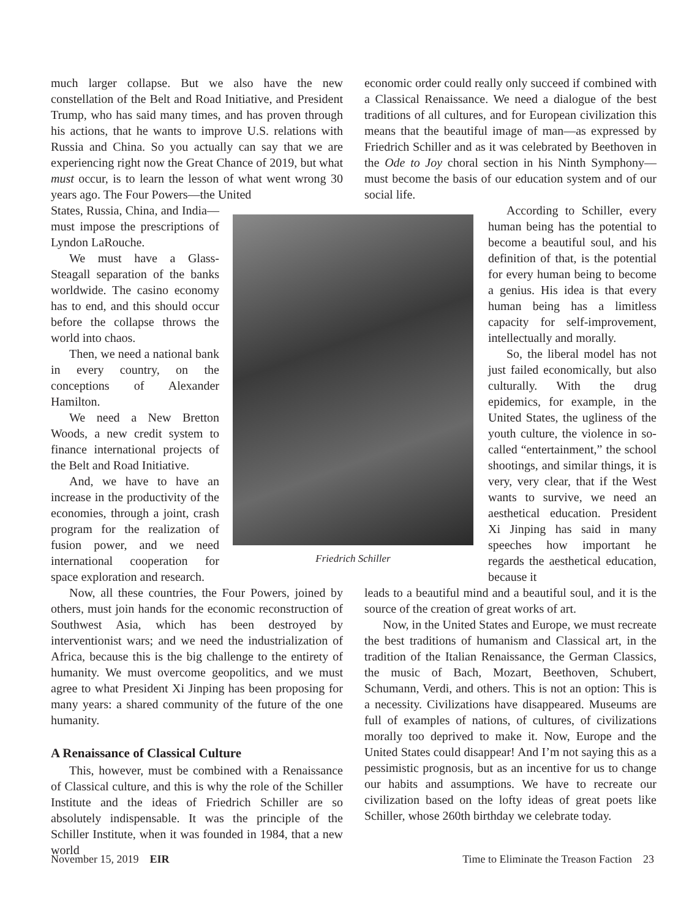much larger collapse. But we also have the new constellation of the Belt and Road Initiative, and President Trump, who has said many times, and has proven through his actions, that he wants to improve U.S. relations with Russia and China. So you actually can say that we are experiencing right now the Great Chance of 2019, but what must occur, is to learn the lesson of what went wrong 30 years ago. The Four Powers—the United
States, Russia, China, and India—must impose the prescriptions of Lyndon LaRouche.
We must have a Glass-Steagall separation of the banks worldwide. The casino economy has to end, and this should occur before the collapse throws the world into chaos.
Then, we need a national bank in every country, on the conceptions of Alexander Hamilton.
We need a New Bretton Woods, a new credit system to finance international projects of the Belt and Road Initiative.
And, we have to have an increase in the productivity of the economies, through a joint, crash program for the realization of fusion power, and we need international cooperation for space exploration and research.
Now, all these countries, the Four Powers, joined by others, must join hands for the economic reconstruction of Southwest Asia, which has been destroyed by interventionist wars; and we need the industrialization of Africa, because this is the big challenge to the entirety of humanity. We must overcome geopolitics, and we must agree to what President Xi Jinping has been proposing for many years: a shared community of the future of the one humanity.
A Renaissance of Classical Culture
This, however, must be combined with a Renaissance of Classical culture, and this is why the role of the Schiller Institute and the ideas of Friedrich Schiller are so absolutely indispensable. It was the principle of the Schiller Institute, when it was founded in 1984, that a new world
economic order could really only succeed if combined with a Classical Renaissance. We need a dialogue of the best traditions of all cultures, and for European civilization this means that the beautiful image of man—as expressed by Friedrich Schiller and as it was celebrated by Beethoven in the Ode to Joy choral section in his Ninth Symphony—must become the basis of our education system and of our social life.
According to Schiller, every human being has the potential to become a beautiful soul, and his definition of that, is the potential for every human being to become a genius. His idea is that every human being has a limitless capacity for self-improvement, intellectually and morally.
So, the liberal model has not just failed economically, but also culturally. With the drug epidemics, for example, in the United States, the ugliness of the youth culture, the violence in so-called “entertainment,” the school shootings, and similar things, it is very, very clear, that if the West wants to survive, we need an aesthetical education. President Xi Jinping has said in many speeches how important he regards the aesthetical education, because it
leads to a beautiful mind and a beautiful soul, and it is the source of the creation of great works of art.
Now, in the United States and Europe, we must recreate the best traditions of humanism and Classical art, in the tradition of the Italian Renaissance, the German Classics, the music of Bach, Mozart, Beethoven, Schubert, Schumann, Verdi, and others. This is not an option: This is a necessity. Civilizations have disappeared. Museums are full of examples of nations, of cultures, of civilizations morally too deprived to make it. Now, Europe and the United States could disappear! And I’m not saying this as a pessimistic prognosis, but as an incentive for us to change our habits and assumptions. We have to recreate our civilization based on the lofty ideas of great poets like Schiller, whose 260th birthday we celebrate today.
Friedrich Schiller
November 15, 2019 EIR Time to Eliminate the Treason Faction 23